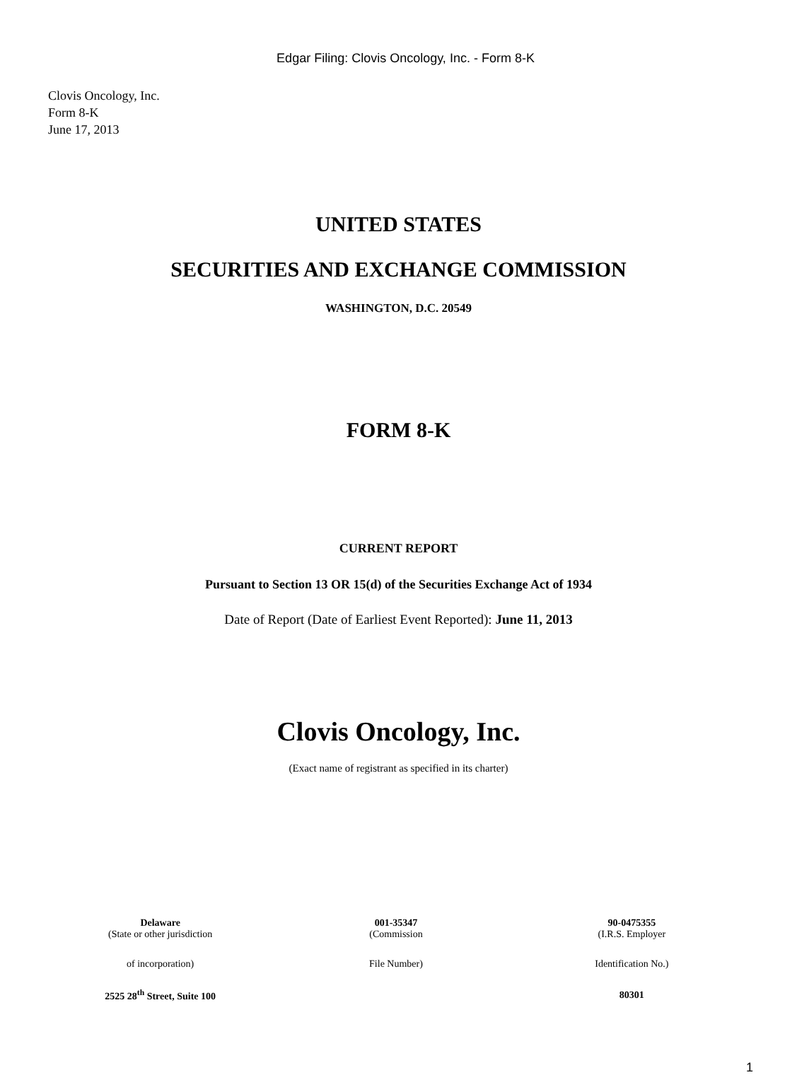Edgar Filing: Clovis Oncology, Inc. - Form 8-K
Clovis Oncology, Inc.
Form 8-K
June 17, 2013
UNITED STATES
SECURITIES AND EXCHANGE COMMISSION
WASHINGTON, D.C. 20549
FORM 8-K
CURRENT REPORT
Pursuant to Section 13 OR 15(d) of the Securities Exchange Act of 1934
Date of Report (Date of Earliest Event Reported): June 11, 2013
Clovis Oncology, Inc.
(Exact name of registrant as specified in its charter)
| Delaware (State or other jurisdiction | 001-35347 (Commission | 90-0475355 (I.R.S. Employer |
| of incorporation) | File Number) | Identification No.) |
| 2525 28<sup>th</sup> Street, Suite 100 | | 80301 |
1